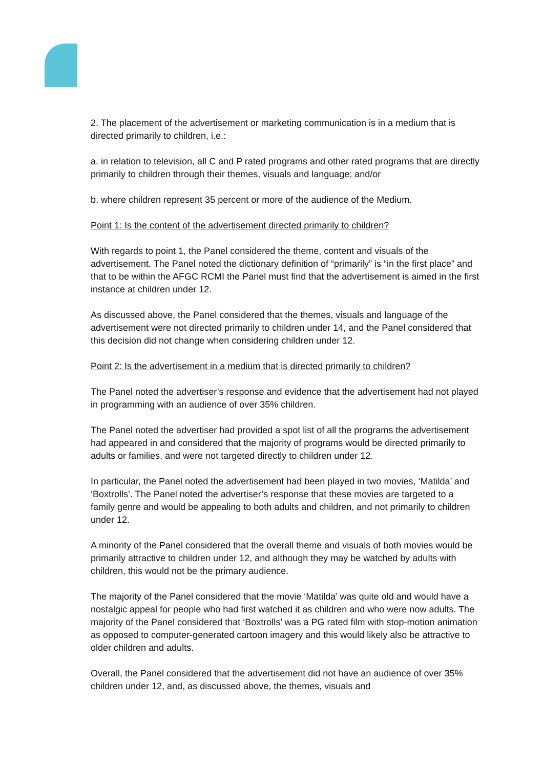2. The placement of the advertisement or marketing communication is in a medium that is directed primarily to children, i.e.:
a. in relation to television, all C and P rated programs and other rated programs that are directly primarily to children through their themes, visuals and language; and/or
b. where children represent 35 percent or more of the audience of the Medium.
Point 1: Is the content of the advertisement directed primarily to children?
With regards to point 1, the Panel considered the theme, content and visuals of the advertisement. The Panel noted the dictionary definition of “primarily” is “in the first place” and that to be within the AFGC RCMI the Panel must find that the advertisement is aimed in the first instance at children under 12.
As discussed above, the Panel considered that the themes, visuals and language of the advertisement were not directed primarily to children under 14, and the Panel considered that this decision did not change when considering children under 12.
Point 2: Is the advertisement in a medium that is directed primarily to children?
The Panel noted the advertiser’s response and evidence that the advertisement had not played in programming with an audience of over 35% children.
The Panel noted the advertiser had provided a spot list of all the programs the advertisement had appeared in and considered that the majority of programs would be directed primarily to adults or families, and were not targeted directly to children under 12.
In particular, the Panel noted the advertisement had been played in two movies, ‘Matilda’ and ‘Boxtrolls’. The Panel noted the advertiser’s response that these movies are targeted to a family genre and would be appealing to both adults and children, and not primarily to children under 12.
A minority of the Panel considered that the overall theme and visuals of both movies would be primarily attractive to children under 12, and although they may be watched by adults with children, this would not be the primary audience.
The majority of the Panel considered that the movie ‘Matilda’ was quite old and would have a nostalgic appeal for people who had first watched it as children and who were now adults. The majority of the Panel considered that ‘Boxtrolls’ was a PG rated film with stop-motion animation as opposed to computer-generated cartoon imagery and this would likely also be attractive to older children and adults.
Overall, the Panel considered that the advertisement did not have an audience of over 35% children under 12, and, as discussed above, the themes, visuals and